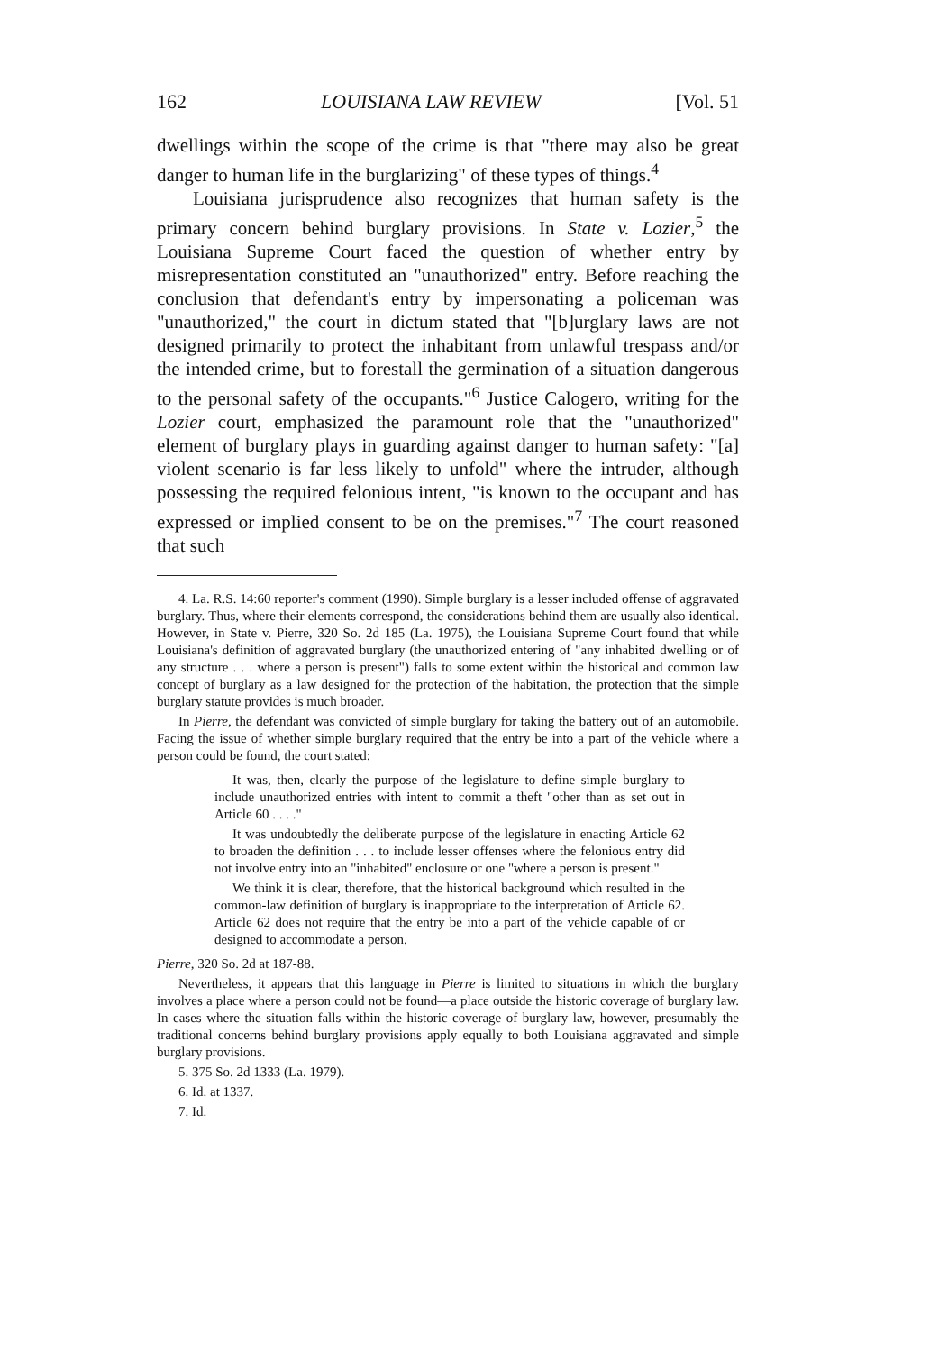162 LOUISIANA LAW REVIEW [Vol. 51
dwellings within the scope of the crime is that "there may also be great danger to human life in the burglarizing" of these types of things.<sup>4</sup>
Louisiana jurisprudence also recognizes that human safety is the primary concern behind burglary provisions. In State v. Lozier,<sup>5</sup> the Louisiana Supreme Court faced the question of whether entry by misrepresentation constituted an "unauthorized" entry. Before reaching the conclusion that defendant's entry by impersonating a policeman was "unauthorized," the court in dictum stated that "[b]urglary laws are not designed primarily to protect the inhabitant from unlawful trespass and/or the intended crime, but to forestall the germination of a situation dangerous to the personal safety of the occupants."<sup>6</sup> Justice Calogero, writing for the Lozier court, emphasized the paramount role that the "unauthorized" element of burglary plays in guarding against danger to human safety: "[a] violent scenario is far less likely to unfold" where the intruder, although possessing the required felonious intent, "is known to the occupant and has expressed or implied consent to be on the premises."<sup>7</sup> The court reasoned that such
4. La. R.S. 14:60 reporter's comment (1990). Simple burglary is a lesser included offense of aggravated burglary. Thus, where their elements correspond, the considerations behind them are usually also identical. However, in State v. Pierre, 320 So. 2d 185 (La. 1975), the Louisiana Supreme Court found that while Louisiana's definition of aggravated burglary (the unauthorized entering of "any inhabited dwelling or of any structure . . . where a person is present") falls to some extent within the historical and common law concept of burglary as a law designed for the protection of the habitation, the protection that the simple burglary statute provides is much broader.
In Pierre, the defendant was convicted of simple burglary for taking the battery out of an automobile. Facing the issue of whether simple burglary required that the entry be into a part of the vehicle where a person could be found, the court stated:
It was, then, clearly the purpose of the legislature to define simple burglary to include unauthorized entries with intent to commit a theft "other than as set out in Article 60 . . . ."
It was undoubtedly the deliberate purpose of the legislature in enacting Article 62 to broaden the definition . . . to include lesser offenses where the felonious entry did not involve entry into an "inhabited" enclosure or one "where a person is present."
We think it is clear, therefore, that the historical background which resulted in the common-law definition of burglary is inappropriate to the interpretation of Article 62. Article 62 does not require that the entry be into a part of the vehicle capable of or designed to accommodate a person.
Pierre, 320 So. 2d at 187-88.
Nevertheless, it appears that this language in Pierre is limited to situations in which the burglary involves a place where a person could not be found—a place outside the historic coverage of burglary law. In cases where the situation falls within the historic coverage of burglary law, however, presumably the traditional concerns behind burglary provisions apply equally to both Louisiana aggravated and simple burglary provisions.
5. 375 So. 2d 1333 (La. 1979).
6. Id. at 1337.
7. Id.